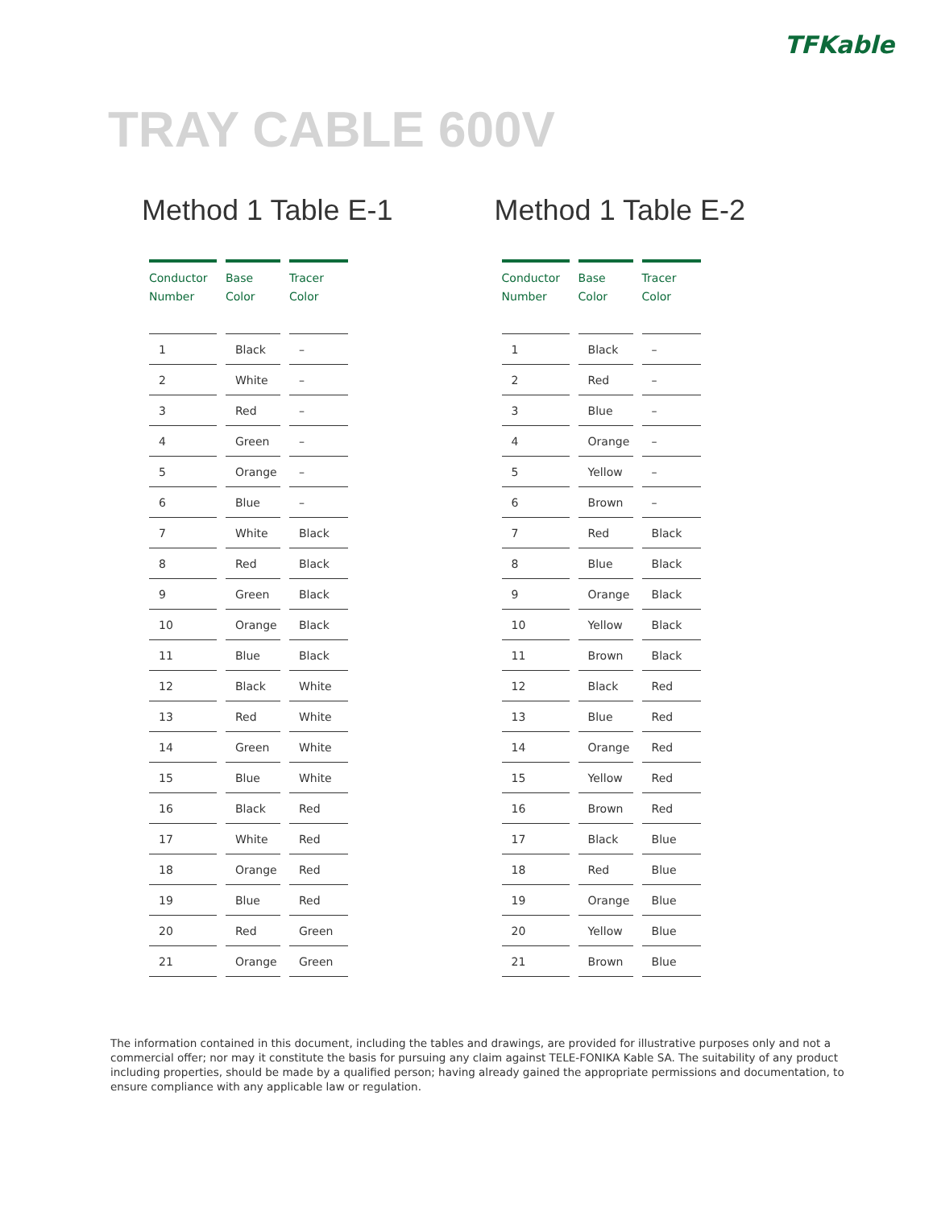TFKable
TRAY CABLE 600V
Method 1 Table E-1
| Conductor Number | Base Color | Tracer Color |
| --- | --- | --- |
| 1 | Black | – |
| 2 | White | – |
| 3 | Red | – |
| 4 | Green | – |
| 5 | Orange | – |
| 6 | Blue | – |
| 7 | White | Black |
| 8 | Red | Black |
| 9 | Green | Black |
| 10 | Orange | Black |
| 11 | Blue | Black |
| 12 | Black | White |
| 13 | Red | White |
| 14 | Green | White |
| 15 | Blue | White |
| 16 | Black | Red |
| 17 | White | Red |
| 18 | Orange | Red |
| 19 | Blue | Red |
| 20 | Red | Green |
| 21 | Orange | Green |
Method 1 Table E-2
| Conductor Number | Base Color | Tracer Color |
| --- | --- | --- |
| 1 | Black | – |
| 2 | Red | – |
| 3 | Blue | – |
| 4 | Orange | – |
| 5 | Yellow | – |
| 6 | Brown | – |
| 7 | Red | Black |
| 8 | Blue | Black |
| 9 | Orange | Black |
| 10 | Yellow | Black |
| 11 | Brown | Black |
| 12 | Black | Red |
| 13 | Blue | Red |
| 14 | Orange | Red |
| 15 | Yellow | Red |
| 16 | Brown | Red |
| 17 | Black | Blue |
| 18 | Red | Blue |
| 19 | Orange | Blue |
| 20 | Yellow | Blue |
| 21 | Brown | Blue |
The information contained in this document, including the tables and drawings, are provided for illustrative purposes only and not a commercial offer; nor may it constitute the basis for pursuing any claim against TELE-FONIKA Kable SA. The suitability of any product including properties, should be made by a qualified person; having already gained the appropriate permissions and documentation, to ensure compliance with any applicable law or regulation.